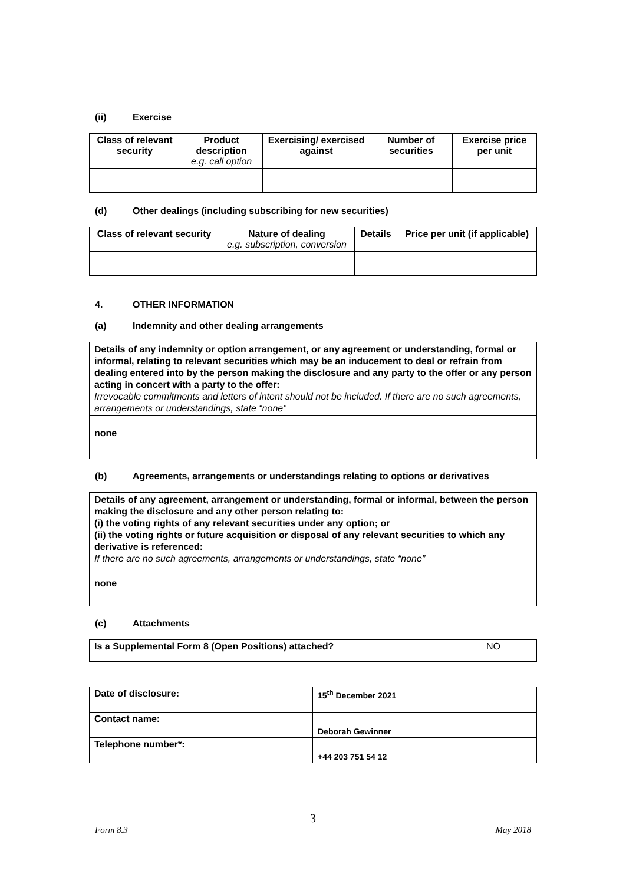(ii) Exercise
| Class of relevant security | Product description e.g. call option | Exercising/ exercised against | Number of securities | Exercise price per unit |
| --- | --- | --- | --- | --- |
(d) Other dealings (including subscribing for new securities)
| Class of relevant security | Nature of dealing e.g. subscription, conversion | Details | Price per unit (if applicable) |
| --- | --- | --- | --- |
4. OTHER INFORMATION
(a) Indemnity and other dealing arrangements
| Details of any indemnity or option arrangement, or any agreement or understanding, formal or informal, relating to relevant securities which may be an inducement to deal or refrain from dealing entered into by the person making the disclosure and any party to the offer or any person acting in concert with a party to the offer: Irrevocable commitments and letters of intent should not be included. If there are no such agreements, arrangements or understandings, state “none” |
| none |
(b) Agreements, arrangements or understandings relating to options or derivatives
| Details of any agreement, arrangement or understanding, formal or informal, between the person making the disclosure and any other person relating to: (i) the voting rights of any relevant securities under any option; or (ii) the voting rights or future acquisition or disposal of any relevant securities to which any derivative is referenced: If there are no such agreements, arrangements or understandings, state “none” |
| none |
(c) Attachments
| Is a Supplemental Form 8 (Open Positions) attached? | NO |
| Date of disclosure: | 15<sup>th</sup> December 2021 |
| Contact name: | Deborah Gewinner |
| Telephone number*: | +44 203 751 54 12 |
3
Form 8.3 May 2018